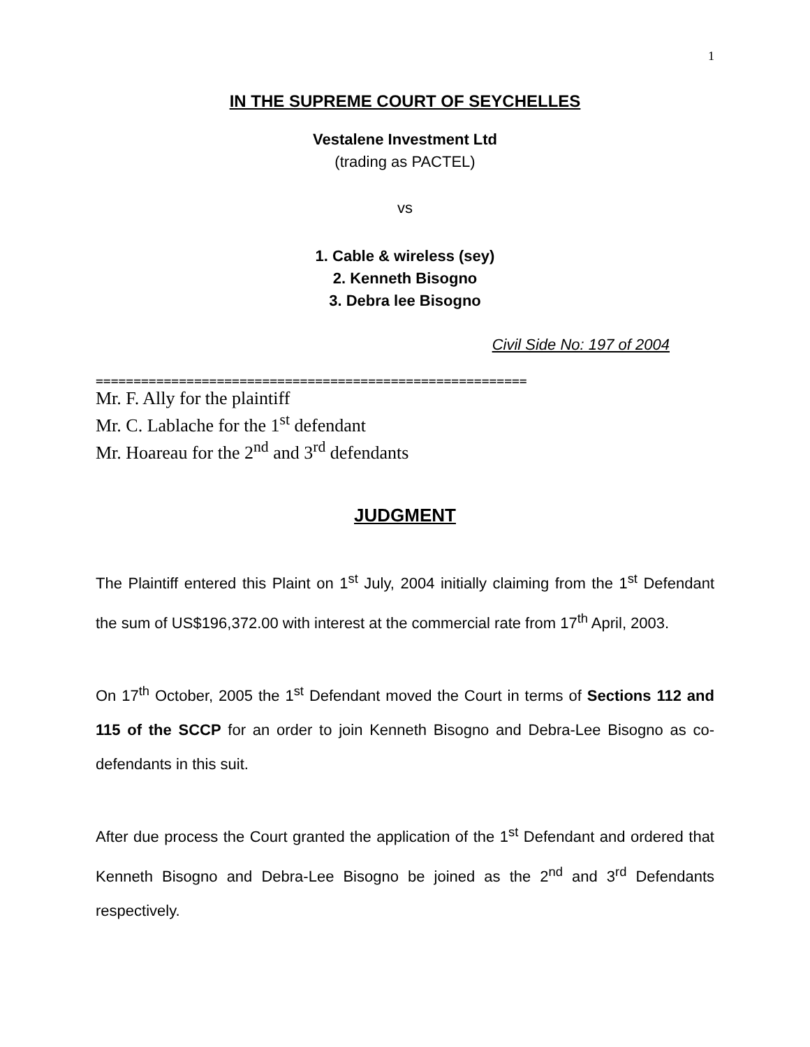1
IN THE SUPREME COURT OF SEYCHELLES
Vestalene Investment Ltd
(trading as PACTEL)
vs
1. Cable & wireless (sey)
2. Kenneth Bisogno
3. Debra lee Bisogno
Civil Side No: 197 of 2004
=========================================================
Mr. F. Ally for the plaintiff
Mr. C. Lablache for the 1<sup>st</sup> defendant
Mr. Hoareau for the 2<sup>nd</sup> and 3<sup>rd</sup> defendants
JUDGMENT
The Plaintiff entered this Plaint on 1<sup>st</sup> July, 2004 initially claiming from the 1<sup>st</sup> Defendant the sum of US$196,372.00 with interest at the commercial rate from 17<sup>th</sup> April, 2003.
On 17<sup>th</sup> October, 2005 the 1<sup>st</sup> Defendant moved the Court in terms of Sections 112 and 115 of the SCCP for an order to join Kenneth Bisogno and Debra-Lee Bisogno as co-defendants in this suit.
After due process the Court granted the application of the 1<sup>st</sup> Defendant and ordered that Kenneth Bisogno and Debra-Lee Bisogno be joined as the 2<sup>nd</sup> and 3<sup>rd</sup> Defendants respectively.